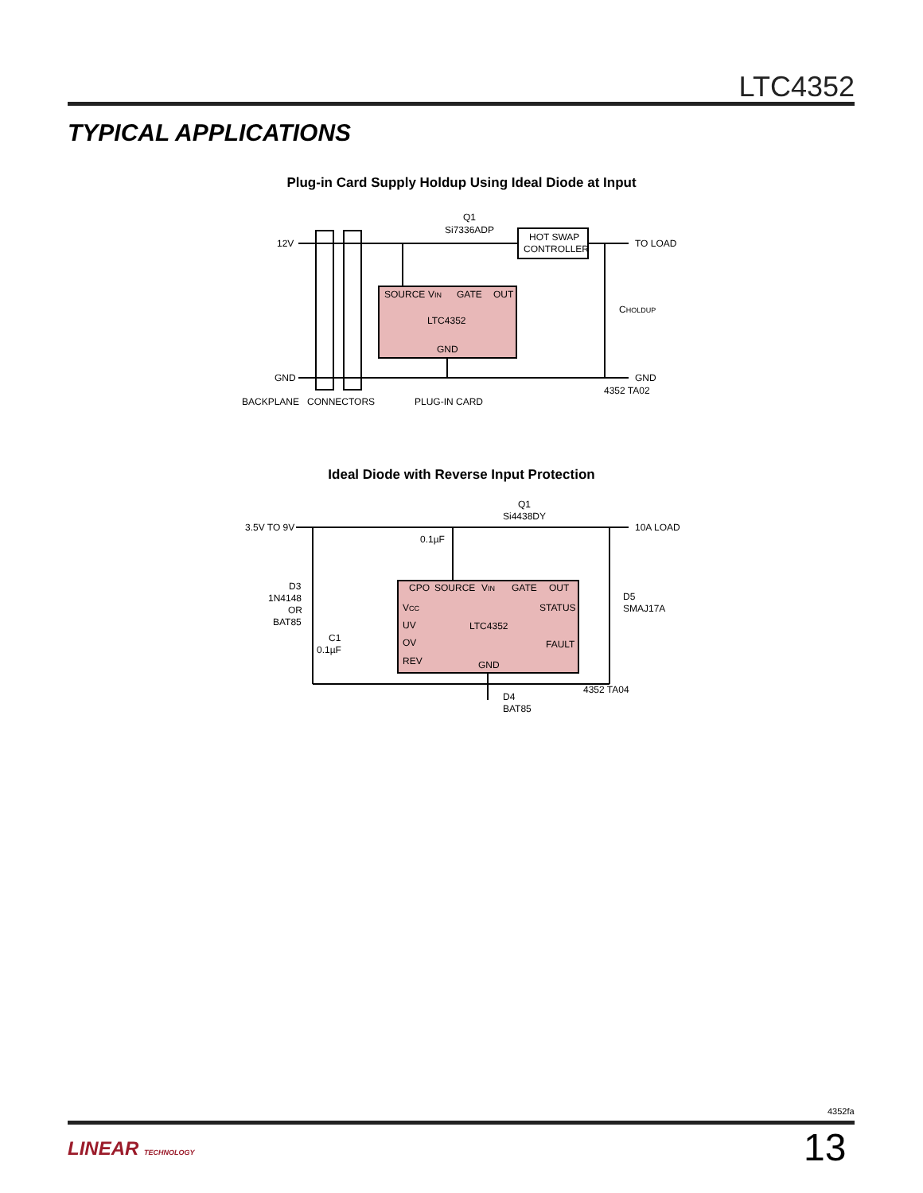LTC4352
TYPICAL APPLICATIONS
Plug-in Card Supply Holdup Using Ideal Diode at Input
12V
GND
Q1
Si7336ADP
HOT SWAP
CONTROLLER
TO LOAD
GND
CHOLDUP
SOURCE
VIN
GATE
OUT
LTC4352
GND
4352 TA02
BACKPLANE
CONNECTORS
PLUG-IN CARD
Ideal Diode with Reverse Input Protection
3.5V TO 9V
10A LOAD
Q1
Si4438DY
0.1µF
D3
1N4148
OR
BAT85
C1
0.1µF
D5
SMAJ17A
CPO
SOURCE
VIN
GATE
OUT
VCC
STATUS
UV
LTC4352
OV
FAULT
REV
GND
4352 TA04
D4
BAT85
4352fa
LINEAR TECHNOLOGY 13